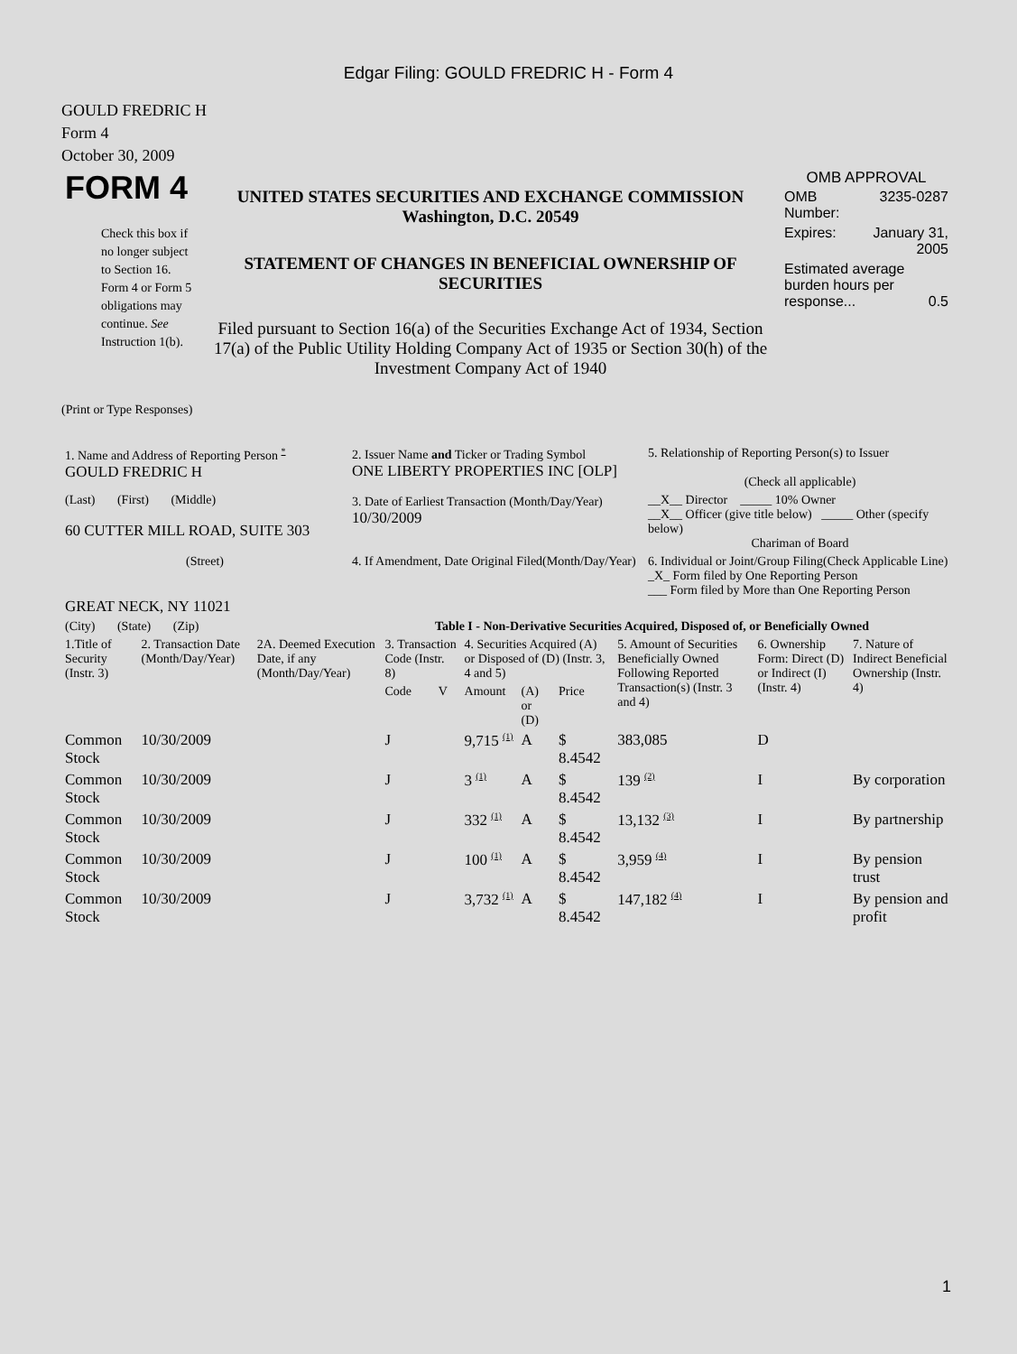Edgar Filing: GOULD FREDRIC H - Form 4
GOULD FREDRIC H
Form 4
October 30, 2009
| FORM 4 Check this box if no longer subject to Section 16. Form 4 or Form 5 obligations may continue. See Instruction 1(b). | UNITED STATES SECURITIES AND EXCHANGE COMMISSION Washington, D.C. 20549 STATEMENT OF CHANGES IN BENEFICIAL OWNERSHIP OF SECURITIES Filed pursuant to Section 16(a) of the Securities Exchange Act of 1934, Section 17(a) of the Public Utility Holding Company Act of 1935 or Section 30(h) of the Investment Company Act of 1940 | OMB APPROVAL / OMB Number: / 3235-0287 / / Expires: / January 31, 2005 / / Estimated average burden hours per response... 0.5 / / |
(Print or Type Responses)
| 1. Name and Address of Reporting Person <sup>*</sup> GOULD FREDRIC H | 2. Issuer Name and Ticker or Trading Symbol ONE LIBERTY PROPERTIES INC [OLP] | 5. Relationship of Reporting Person(s) to Issuer (Check all applicable) |
| (Last) (First) (Middle) 60 CUTTER MILL ROAD, SUITE 303 | 3. Date of Earliest Transaction (Month/Day/Year) 10/30/2009 | __X__ Director _____ 10% Owner __X__ Officer (give title below) _____ Other (specify below) Chariman of Board |
| (Street) GREAT NECK, NY 11021 | 4. If Amendment, Date Original Filed(Month/Day/Year) | 6. Individual or Joint/Group Filing(Check Applicable Line) _X_ Form filed by One Reporting Person ___ Form filed by More than One Reporting Person |
| (City) (State) (Zip) | Table I - Non-Derivative Securities Acquired, Disposed of, or Beneficially Owned | |
| 1.Title of Security (Instr. 3) | 2. Transaction Date (Month/Day/Year) | 2A. Deemed Execution Date, if any (Month/Day/Year) | 3. Transaction Code (Instr. 8) | | 4. Securities Acquired (A) or Disposed of (D) (Instr. 3, 4 and 5) | | | 5. Amount of Securities Beneficially Owned Following Reported Transaction(s) (Instr. 3 and 4) | 6. Ownership Form: Direct (D) or Indirect (I) (Instr. 4) | 7. Nature of Indirect Beneficial Ownership (Instr. 4) |
| --- | --- | --- | --- | --- | --- | --- | --- | --- | --- | --- |
| | | | Code | V | Amount | (A) or (D) | Price | | | |
| Common Stock | 10/30/2009 | | J | | 9,715 <sup>(1)</sup> | A | $ 8.4542 | 383,085 | D | |
| Common Stock | 10/30/2009 | | J | | 3 <sup>(1)</sup> | A | $ 8.4542 | 139 <sup>(2)</sup> | I | By corporation |
| Common Stock | 10/30/2009 | | J | | 332 <sup>(1)</sup> | A | $ 8.4542 | 13,132 <sup>(3)</sup> | I | By partnership |
| Common Stock | 10/30/2009 | | J | | 100 <sup>(1)</sup> | A | $ 8.4542 | 3,959 <sup>(4)</sup> | I | By pension trust |
| Common Stock | 10/30/2009 | | J | | 3,732 <sup>(1)</sup> | A | $ 8.4542 | 147,182 <sup>(4)</sup> | I | By pension and profit |
1